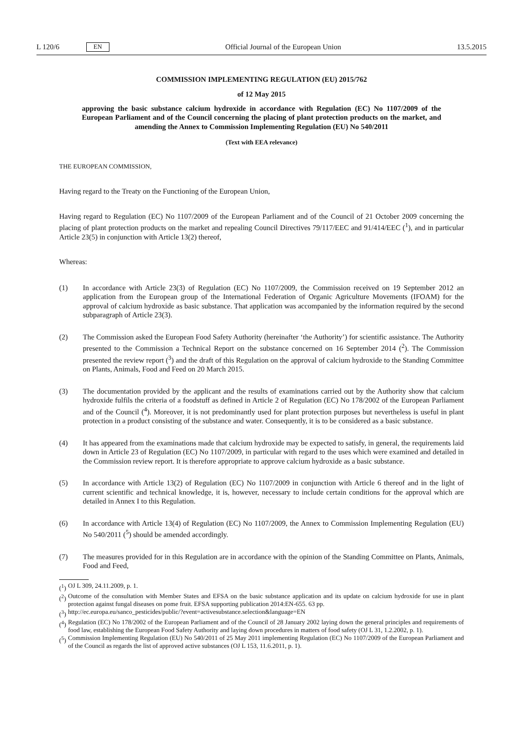L 120/6 EN
Official Journal of the European Union 13.5.2015
COMMISSION IMPLEMENTING REGULATION (EU) 2015/762
of 12 May 2015
approving the basic substance calcium hydroxide in accordance with Regulation (EC) No 1107/2009 of the European Parliament and of the Council concerning the placing of plant protection products on the market, and amending the Annex to Commission Implementing Regulation (EU) No 540/2011
(Text with EEA relevance)
THE EUROPEAN COMMISSION,
Having regard to the Treaty on the Functioning of the European Union,
Having regard to Regulation (EC) No 1107/2009 of the European Parliament and of the Council of 21 October 2009 concerning the placing of plant protection products on the market and repealing Council Directives 79/117/EEC and 91/414/EEC (<sup>1</sup>), and in particular Article 23(5) in conjunction with Article 13(2) thereof,
Whereas:
(1) In accordance with Article 23(3) of Regulation (EC) No 1107/2009, the Commission received on 19 September 2012 an application from the European group of the International Federation of Organic Agriculture Movements (IFOAM) for the approval of calcium hydroxide as basic substance. That application was accompanied by the information required by the second subparagraph of Article 23(3).
(2) The Commission asked the European Food Safety Authority (hereinafter ‘the Authority’) for scientific assistance. The Authority presented to the Commission a Technical Report on the substance concerned on 16 September 2014 (<sup>2</sup>). The Commission presented the review report (<sup>3</sup>) and the draft of this Regulation on the approval of calcium hydroxide to the Standing Committee on Plants, Animals, Food and Feed on 20 March 2015.
(3) The documentation provided by the applicant and the results of examinations carried out by the Authority show that calcium hydroxide fulfils the criteria of a foodstuff as defined in Article 2 of Regulation (EC) No 178/2002 of the European Parliament and of the Council (<sup>4</sup>). Moreover, it is not predominantly used for plant protection purposes but nevertheless is useful in plant protection in a product consisting of the substance and water. Consequently, it is to be considered as a basic substance.
(4) It has appeared from the examinations made that calcium hydroxide may be expected to satisfy, in general, the requirements laid down in Article 23 of Regulation (EC) No 1107/2009, in particular with regard to the uses which were examined and detailed in the Commission review report. It is therefore appropriate to approve calcium hydroxide as a basic substance.
(5) In accordance with Article 13(2) of Regulation (EC) No 1107/2009 in conjunction with Article 6 thereof and in the light of current scientific and technical knowledge, it is, however, necessary to include certain conditions for the approval which are detailed in Annex I to this Regulation.
(6) In accordance with Article 13(4) of Regulation (EC) No 1107/2009, the Annex to Commission Implementing Regulation (EU) No 540/2011 (<sup>5</sup>) should be amended accordingly.
(7) The measures provided for in this Regulation are in accordance with the opinion of the Standing Committee on Plants, Animals, Food and Feed,
(<sup>1</sup>) OJ L 309, 24.11.2009, p. 1.
(<sup>2</sup>) Outcome of the consultation with Member States and EFSA on the basic substance application and its update on calcium hydroxide for use in plant protection against fungal diseases on pome fruit. EFSA supporting publication 2014:EN-655. 63 pp.
(<sup>3</sup>) http://ec.europa.eu/sanco_pesticides/public/?event=activesubstance.selection&language=EN
(<sup>4</sup>) Regulation (EC) No 178/2002 of the European Parliament and of the Council of 28 January 2002 laying down the general principles and requirements of food law, establishing the European Food Safety Authority and laying down procedures in matters of food safety (OJ L 31, 1.2.2002, p. 1).
(<sup>5</sup>) Commission Implementing Regulation (EU) No 540/2011 of 25 May 2011 implementing Regulation (EC) No 1107/2009 of the European Parliament and of the Council as regards the list of approved active substances (OJ L 153, 11.6.2011, p. 1).